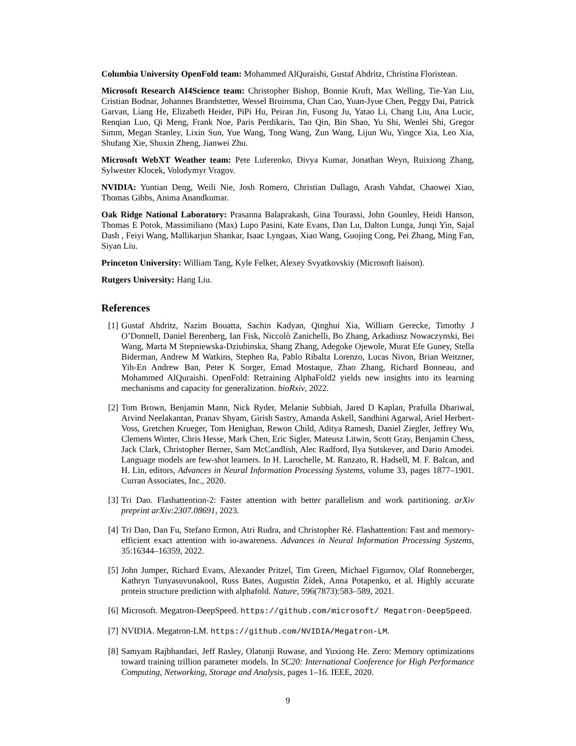Columbia University OpenFold team: Mohammed AlQuraishi, Gustaf Ahdritz, Christina Floristean.
Microsoft Research AI4Science team: Christopher Bishop, Bonnie Kruft, Max Welling, Tie-Yan Liu, Cristian Bodnar, Johannes Brandstetter, Wessel Bruinsma, Chan Cao, Yuan-Jyue Chen, Peggy Dai, Patrick Garvan, Liang He, Elizabeth Heider, PiPi Hu, Peiran Jin, Fusong Ju, Yatao Li, Chang Liu, Ana Lucic, Renqian Luo, Qi Meng, Frank Noe, Paris Perdikaris, Tao Qin, Bin Shao, Yu Shi, Wenlei Shi, Gregor Simm, Megan Stanley, Lixin Sun, Yue Wang, Tong Wang, Zun Wang, Lijun Wu, Yingce Xia, Leo Xia, Shufang Xie, Shuxin Zheng, Jianwei Zhu.
Microsoft WebXT Weather team: Pete Luferenko, Divya Kumar, Jonathan Weyn, Ruixiong Zhang, Sylwester Klocek, Volodymyr Vragov.
NVIDIA: Yuntian Deng, Weili Nie, Josh Romero, Christian Dallago, Arash Vahdat, Chaowei Xiao, Thomas Gibbs, Anima Anandkumar.
Oak Ridge National Laboratory: Prasanna Balaprakash, Gina Tourassi, John Gounley, Heidi Hanson, Thomas E Potok, Massimiliano (Max) Lupo Pasini, Kate Evans, Dan Lu, Dalton Lunga, Junqi Yin, Sajal Dash , Feiyi Wang, Mallikarjun Shankar, Isaac Lyngaas, Xiao Wang, Guojing Cong, Pei Zhang, Ming Fan, Siyan Liu.
Princeton University: William Tang, Kyle Felker, Alexey Svyatkovskiy (Microsoft liaison).
Rutgers University: Hang Liu.
References
[1] Gustaf Ahdritz, Nazim Bouatta, Sachin Kadyan, Qinghui Xia, William Gerecke, Timothy J O’Donnell, Daniel Berenberg, Ian Fisk, Niccolò Zanichelli, Bo Zhang, Arkadiusz Nowaczynski, Bei Wang, Marta M Stepniewska-Dziubinska, Shang Zhang, Adegoke Ojewole, Murat Efe Guney, Stella Biderman, Andrew M Watkins, Stephen Ra, Pablo Ribalta Lorenzo, Lucas Nivon, Brian Weitzner, Yih-En Andrew Ban, Peter K Sorger, Emad Mostaque, Zhao Zhang, Richard Bonneau, and Mohammed AlQuraishi. OpenFold: Retraining AlphaFold2 yields new insights into its learning mechanisms and capacity for generalization. bioRxiv, 2022.
[2] Tom Brown, Benjamin Mann, Nick Ryder, Melanie Subbiah, Jared D Kaplan, Prafulla Dhariwal, Arvind Neelakantan, Pranav Shyam, Girish Sastry, Amanda Askell, Sandhini Agarwal, Ariel Herbert-Voss, Gretchen Krueger, Tom Henighan, Rewon Child, Aditya Ramesh, Daniel Ziegler, Jeffrey Wu, Clemens Winter, Chris Hesse, Mark Chen, Eric Sigler, Mateusz Litwin, Scott Gray, Benjamin Chess, Jack Clark, Christopher Berner, Sam McCandlish, Alec Radford, Ilya Sutskever, and Dario Amodei. Language models are few-shot learners. In H. Larochelle, M. Ranzato, R. Hadsell, M. F. Balcan, and H. Lin, editors, Advances in Neural Information Processing Systems, volume 33, pages 1877–1901. Curran Associates, Inc., 2020.
[3] Tri Dao. Flashattention-2: Faster attention with better parallelism and work partitioning. arXiv preprint arXiv:2307.08691, 2023.
[4] Tri Dao, Dan Fu, Stefano Ermon, Atri Rudra, and Christopher Ré. Flashattention: Fast and memory-efficient exact attention with io-awareness. Advances in Neural Information Processing Systems, 35:16344–16359, 2022.
[5] John Jumper, Richard Evans, Alexander Pritzel, Tim Green, Michael Figurnov, Olaf Ronneberger, Kathryn Tunyasuvunakool, Russ Bates, Augustin Žídek, Anna Potapenko, et al. Highly accurate protein structure prediction with alphafold. Nature, 596(7873):583–589, 2021.
[6] Microsoft. Megatron-DeepSpeed. https://github.com/microsoft/ Megatron-DeepSpeed.
[7] NVIDIA. Megatron-LM. https://github.com/NVIDIA/Megatron-LM.
[8] Samyam Rajbhandari, Jeff Rasley, Olatunji Ruwase, and Yuxiong He. Zero: Memory optimizations toward training trillion parameter models. In SC20: International Conference for High Performance Computing, Networking, Storage and Analysis, pages 1–16. IEEE, 2020.
9